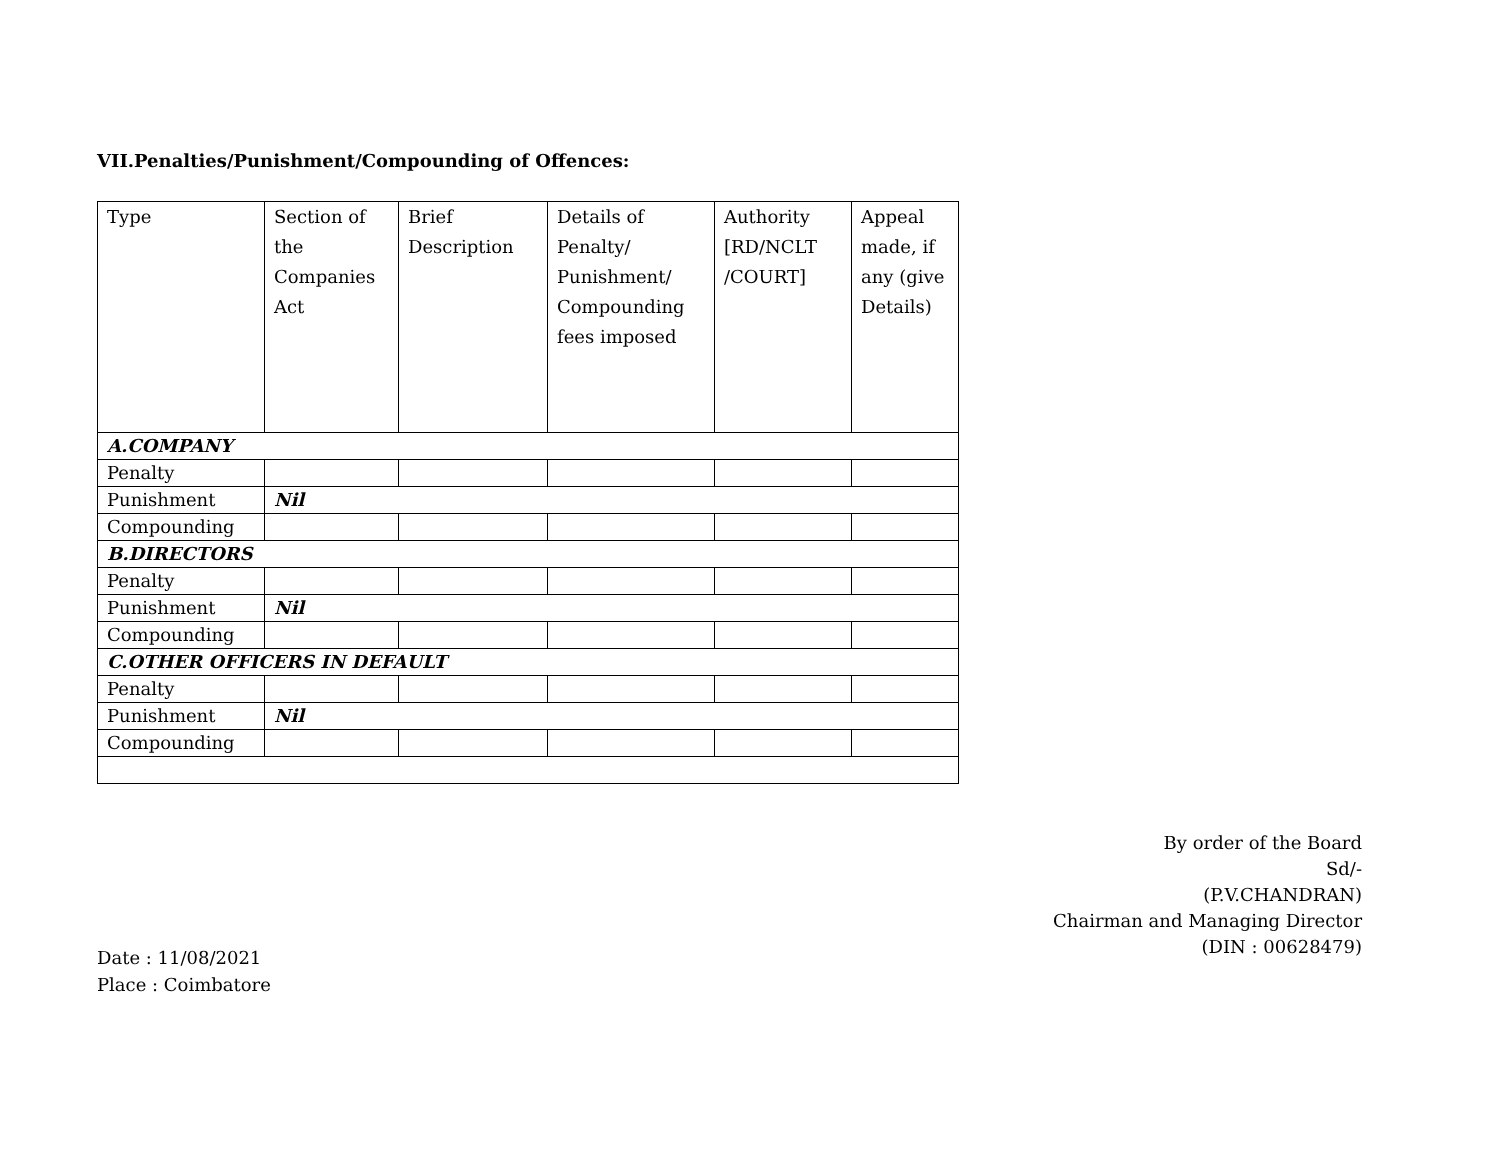VII.Penalties/Punishment/Compounding of Offences:
| Type | Section of the Companies Act | Brief Description | Details of Penalty/ Punishment/ Compounding fees imposed | Authority [RD/NCLT /COURT] | Appeal made, if any (give Details) |
| --- | --- | --- | --- | --- | --- |
| A.COMPANY | | | | | |
| Penalty | | | | | |
| Punishment | Nil | | | | |
| Compounding | | | | | |
| B.DIRECTORS | | | | | |
| Penalty | | | | | |
| Punishment | Nil | | | | |
| Compounding | | | | | |
| C.OTHER OFFICERS IN DEFAULT | | | | | |
| Penalty | | | | | |
| Punishment | Nil | | | | |
| Compounding | | | | | |
By order of the Board
Sd/-
(P.V.CHANDRAN)
Chairman and Managing Director
(DIN : 00628479)
Date : 11/08/2021
Place : Coimbatore